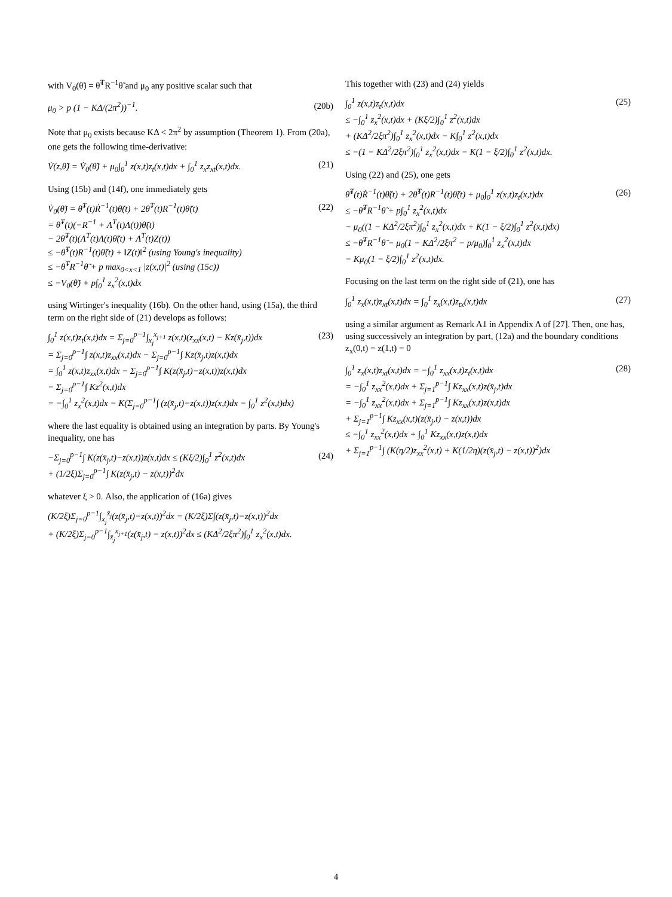with V<sub>0</sub>(θ̃) = θ̃<sup>T</sup>R<sup>−1</sup>θ̃ and μ<sub>0</sub> any positive scalar such that
μ<sub>0</sub> > p (1 − KΔ/(2π<sup>2</sup>))<sup>−1</sup>. (20b)
Note that μ<sub>0</sub> exists because KΔ < 2π<sup>2</sup> by assumption (Theorem 1). From (20a), one gets the following time-derivative:
V̇(z,θ̃) = V̇<sub>0</sub>(θ̃) + μ<sub>0</sub>∫<sub>0</sub><sup>1</sup> z(x,t)z<sub>t</sub>(x,t)dx + ∫<sub>0</sub><sup>1</sup> z<sub>x</sub>z<sub>xt</sub>(x,t)dx. (21)
Using (15b) and (14f), one immediately gets
V̇<sub>0</sub>(θ̃) = θ̃<sup>T</sup>(t)Ṙ<sup>−1</sup>(t)θ̃(t) + 2θ̃<sup>T</sup>(t)R<sup>−1</sup>(t)θ̃̇(t)
= θ̃<sup>T</sup>(t)(−R<sup>−1</sup> + Λ<sup>T</sup>(t)Λ(t))θ̃(t)
− 2θ̃<sup>T</sup>(t)(Λ<sup>T</sup>(t)Λ(t)θ̃(t) + Λ<sup>T</sup>(t)Z(t))
≤ −θ̃<sup>T</sup>(t)R<sup>−1</sup>(t)θ̃(t) + ‖Z(t)‖<sup>2</sup> (using Young's inequality)
≤ −θ̃<sup>T</sup>R<sup>−1</sup>θ̃ + p max<sub>0<x<1</sub> |z(x,t)|<sup>2</sup> (using (15c))
≤ −V<sub>0</sub>(θ̃) + p∫<sub>0</sub><sup>1</sup> z<sub>x</sub><sup>2</sup>(x,t)dx (22)
using Wirtinger's inequality (16b). On the other hand, using (15a), the third term on the right side of (21) develops as follows:
∫<sub>0</sub><sup>1</sup> z(x,t)z<sub>t</sub>(x,t)dx = Σ<sub>j=0</sub><sup>p−1</sup>∫<sub>x<sub>j</sub></sub><sup>x<sub>j+1</sub></sup> z(x,t)(z<sub>xx</sub>(x,t) − Kz(x̄<sub>j</sub>,t))dx
= Σ<sub>j=0</sub><sup>p−1</sup>∫ z(x,t)z<sub>xx</sub>(x,t)dx − Σ<sub>j=0</sub><sup>p−1</sup>∫ Kz(x̄<sub>j</sub>,t)z(x,t)dx
= ∫<sub>0</sub><sup>1</sup> z(x,t)z<sub>xx</sub>(x,t)dx − Σ<sub>j=0</sub><sup>p−1</sup>∫ K(z(x̄<sub>j</sub>,t)−z(x,t))z(x,t)dx
− Σ<sub>j=0</sub><sup>p−1</sup>∫ Kz<sup>2</sup>(x,t)dx
= −∫<sub>0</sub><sup>1</sup> z<sub>x</sub><sup>2</sup>(x,t)dx − K(Σ<sub>j=0</sub><sup>p−1</sup>∫ (z(x̄<sub>j</sub>,t)−z(x,t))z(x,t)dx − ∫<sub>0</sub><sup>1</sup> z<sup>2</sup>(x,t)dx) (23)
where the last equality is obtained using an integration by parts. By Young's inequality, one has
−Σ<sub>j=0</sub><sup>p−1</sup>∫ K(z(x̄<sub>j</sub>,t)−z(x,t))z(x,t)dx ≤ (Kξ/2)∫<sub>0</sub><sup>1</sup> z<sup>2</sup>(x,t)dx
+ (1/2ξ)Σ<sub>j=0</sub><sup>p−1</sup>∫ K(z(x̄<sub>j</sub>,t) − z(x,t))<sup>2</sup>dx (24)
whatever ξ > 0. Also, the application of (16a) gives
(K/2ξ)Σ<sub>j=0</sub><sup>p−1</sup>∫<sub>x<sub>j</sub></sub><sup>x̄<sub>j</sub></sup>(z(x̄<sub>j</sub>,t)−z(x,t))<sup>2</sup>dx = (K/2ξ)Σ∫(z(x̄<sub>j</sub>,t)−z(x,t))<sup>2</sup>dx
+ (K/2ξ)Σ<sub>j=0</sub><sup>p−1</sup>∫<sub>x̄<sub>j</sub></sub><sup>x<sub>j+1</sub></sup>(z(x̄<sub>j</sub>,t) − z(x,t))<sup>2</sup>dx ≤ (KΔ<sup>2</sup>/2ξπ<sup>2</sup>)∫<sub>0</sub><sup>1</sup> z<sub>x</sub><sup>2</sup>(x,t)dx.
This together with (23) and (24) yields
∫<sub>0</sub><sup>1</sup> z(x,t)z<sub>t</sub>(x,t)dx
≤ −∫<sub>0</sub><sup>1</sup> z<sub>x</sub><sup>2</sup>(x,t)dx + (Kξ/2)∫<sub>0</sub><sup>1</sup> z<sup>2</sup>(x,t)dx
+ (KΔ<sup>2</sup>/2ξπ<sup>2</sup>)∫<sub>0</sub><sup>1</sup> z<sub>x</sub><sup>2</sup>(x,t)dx − K∫<sub>0</sub><sup>1</sup> z<sup>2</sup>(x,t)dx
≤ −(1 − KΔ<sup>2</sup>/2ξπ<sup>2</sup>)∫<sub>0</sub><sup>1</sup> z<sub>x</sub><sup>2</sup>(x,t)dx − K(1 − ξ/2)∫<sub>0</sub><sup>1</sup> z<sup>2</sup>(x,t)dx. (25)
Using (22) and (25), one gets
θ̃<sup>T</sup>(t)Ṙ<sup>−1</sup>(t)θ̃(t) + 2θ̃<sup>T</sup>(t)R<sup>−1</sup>(t)θ̃̇(t) + μ<sub>0</sub>∫<sub>0</sub><sup>1</sup> z(x,t)z<sub>t</sub>(x,t)dx
≤ −θ̃<sup>T</sup>R<sup>−1</sup>θ̃ + p∫<sub>0</sub><sup>1</sup> z<sub>x</sub><sup>2</sup>(x,t)dx
− μ<sub>0</sub>((1 − KΔ<sup>2</sup>/2ξπ<sup>2</sup>)∫<sub>0</sub><sup>1</sup> z<sub>x</sub><sup>2</sup>(x,t)dx + K(1 − ξ/2)∫<sub>0</sub><sup>1</sup> z<sup>2</sup>(x,t)dx)
≤ −θ̃<sup>T</sup>R<sup>−1</sup>θ̃ − μ<sub>0</sub>(1 − KΔ<sup>2</sup>/2ξπ<sup>2</sup> − p/μ<sub>0</sub>)∫<sub>0</sub><sup>1</sup> z<sub>x</sub><sup>2</sup>(x,t)dx
− Kμ<sub>0</sub>(1 − ξ/2)∫<sub>0</sub><sup>1</sup> z<sup>2</sup>(x,t)dx. (26)
Focusing on the last term on the right side of (21), one has
∫<sub>0</sub><sup>1</sup> z<sub>x</sub>(x,t)z<sub>xt</sub>(x,t)dx = ∫<sub>0</sub><sup>1</sup> z<sub>x</sub>(x,t)z<sub>tx</sub>(x,t)dx (27)
using a similar argument as Remark A1 in Appendix A of [27]. Then, one has, using successively an integration by part, (12a) and the boundary conditions z<sub>x</sub>(0,t) = z(1,t) = 0
∫<sub>0</sub><sup>1</sup> z<sub>x</sub>(x,t)z<sub>xt</sub>(x,t)dx = −∫<sub>0</sub><sup>1</sup> z<sub>xx</sub>(x,t)z<sub>t</sub>(x,t)dx
= −∫<sub>0</sub><sup>1</sup> z<sub>xx</sub><sup>2</sup>(x,t)dx + Σ<sub>j=1</sub><sup>p−1</sup>∫ Kz<sub>xx</sub>(x,t)z(x̄<sub>j</sub>,t)dx
= −∫<sub>0</sub><sup>1</sup> z<sub>xx</sub><sup>2</sup>(x,t)dx + Σ<sub>j=1</sub><sup>p−1</sup>∫ Kz<sub>xx</sub>(x,t)z(x,t)dx
+ Σ<sub>j=1</sub><sup>p−1</sup>∫ Kz<sub>xx</sub>(x,t)(z(x̄<sub>j</sub>,t) − z(x,t))dx
≤ −∫<sub>0</sub><sup>1</sup> z<sub>xx</sub><sup>2</sup>(x,t)dx + ∫<sub>0</sub><sup>1</sup> Kz<sub>xx</sub>(x,t)z(x,t)dx
+ Σ<sub>j=1</sub><sup>p−1</sup>∫ (K(η/2)z<sub>xx</sub><sup>2</sup>(x,t) + K(1/2η)(z(x̄<sub>j</sub>,t) − z(x,t))<sup>2</sup>)dx (28)
4